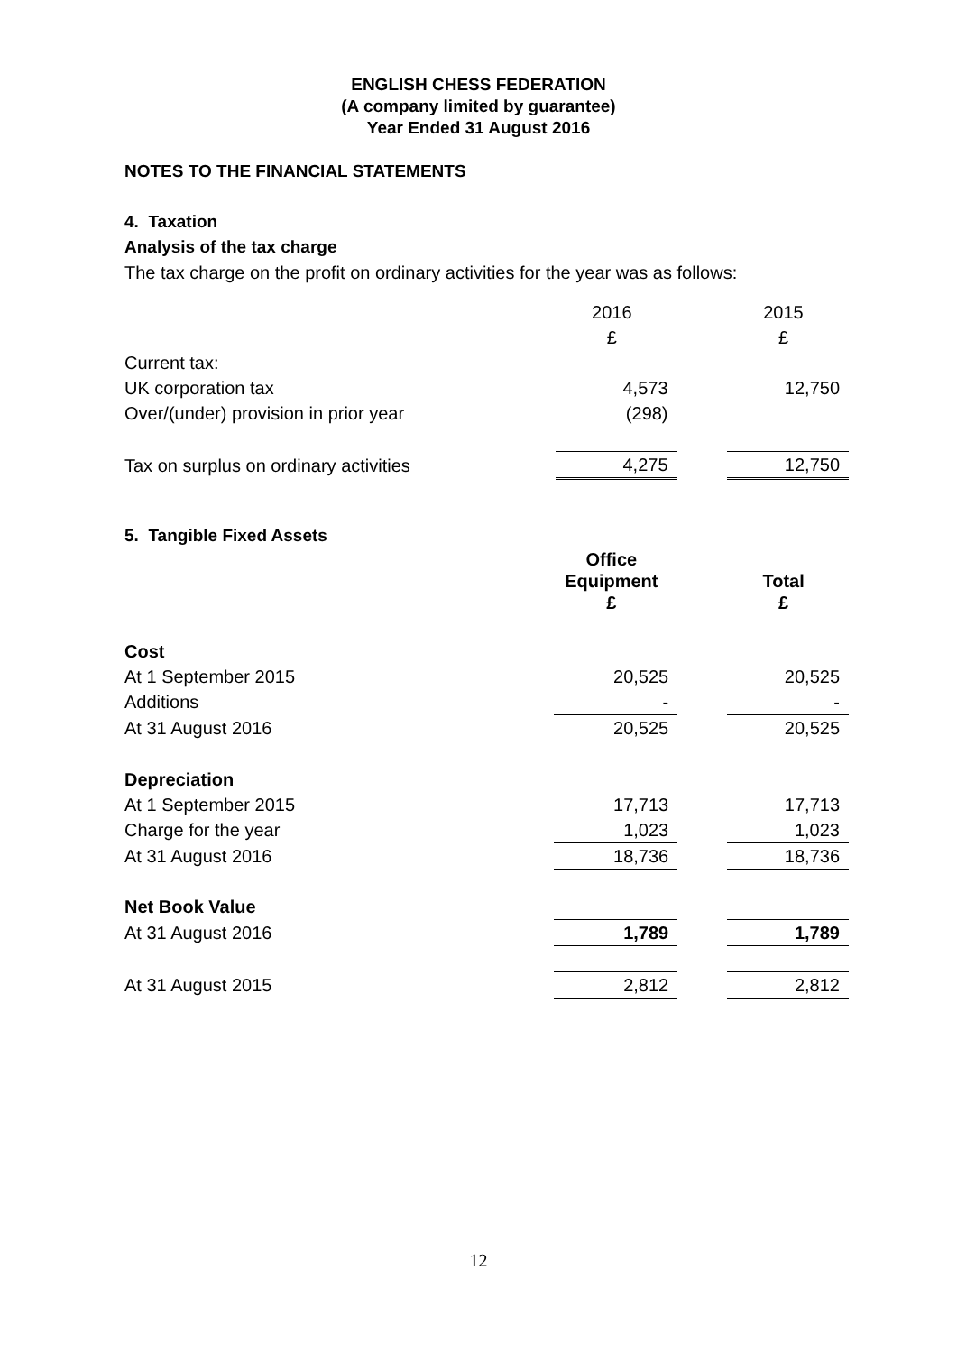ENGLISH CHESS FEDERATION
(A company limited by guarantee)
Year Ended 31 August 2016
NOTES TO THE FINANCIAL STATEMENTS
4. Taxation
Analysis of the tax charge
The tax charge on the profit on ordinary activities for the year was as follows:
| | 2016 | | 2015 |
| | £ | | £ |
| Current tax: | | | |
| UK corporation tax | 4,573 | | 12,750 |
| Over/(under) provision in prior year | (298) | | |
| Tax on surplus on ordinary activities | 4,275 | | 12,750 |
5. Tangible Fixed Assets
| | Office Equipment £ | | Total £ |
| Cost | | | |
| At 1 September 2015 | 20,525 | | 20,525 |
| Additions | - | | - |
| At 31 August 2016 | 20,525 | | 20,525 |
| Depreciation | | | |
| At 1 September 2015 | 17,713 | | 17,713 |
| Charge for the year | 1,023 | | 1,023 |
| At 31 August 2016 | 18,736 | | 18,736 |
| Net Book Value | | | |
| At 31 August 2016 | 1,789 | | 1,789 |
| At 31 August 2015 | 2,812 | | 2,812 |
12